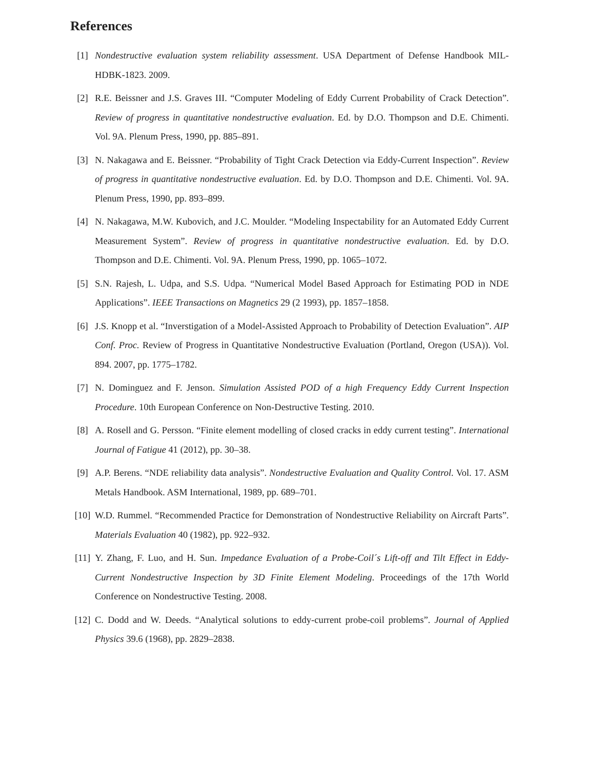References
[1] Nondestructive evaluation system reliability assessment. USA Department of Defense Handbook MIL-HDBK-1823. 2009.
[2] R.E. Beissner and J.S. Graves III. “Computer Modeling of Eddy Current Probability of Crack Detection”. Review of progress in quantitative nondestructive evaluation. Ed. by D.O. Thompson and D.E. Chimenti. Vol. 9A. Plenum Press, 1990, pp. 885–891.
[3] N. Nakagawa and E. Beissner. “Probability of Tight Crack Detection via Eddy-Current Inspection”. Review of progress in quantitative nondestructive evaluation. Ed. by D.O. Thompson and D.E. Chimenti. Vol. 9A. Plenum Press, 1990, pp. 893–899.
[4] N. Nakagawa, M.W. Kubovich, and J.C. Moulder. “Modeling Inspectability for an Automated Eddy Current Measurement System”. Review of progress in quantitative nondestructive evaluation. Ed. by D.O. Thompson and D.E. Chimenti. Vol. 9A. Plenum Press, 1990, pp. 1065–1072.
[5] S.N. Rajesh, L. Udpa, and S.S. Udpa. “Numerical Model Based Approach for Estimating POD in NDE Applications”. IEEE Transactions on Magnetics 29 (2 1993), pp. 1857–1858.
[6] J.S. Knopp et al. “Inverstigation of a Model-Assisted Approach to Probability of Detection Evaluation”. AIP Conf. Proc. Review of Progress in Quantitative Nondestructive Evaluation (Portland, Oregon (USA)). Vol. 894. 2007, pp. 1775–1782.
[7] N. Dominguez and F. Jenson. Simulation Assisted POD of a high Frequency Eddy Current Inspection Procedure. 10th European Conference on Non-Destructive Testing. 2010.
[8] A. Rosell and G. Persson. “Finite element modelling of closed cracks in eddy current testing”. International Journal of Fatigue 41 (2012), pp. 30–38.
[9] A.P. Berens. “NDE reliability data analysis”. Nondestructive Evaluation and Quality Control. Vol. 17. ASM Metals Handbook. ASM International, 1989, pp. 689–701.
[10] W.D. Rummel. “Recommended Practice for Demonstration of Nondestructive Reliability on Aircraft Parts”. Materials Evaluation 40 (1982), pp. 922–932.
[11] Y. Zhang, F. Luo, and H. Sun. Impedance Evaluation of a Probe-Coil´s Lift-off and Tilt Effect in Eddy-Current Nondestructive Inspection by 3D Finite Element Modeling. Proceedings of the 17th World Conference on Nondestructive Testing. 2008.
[12] C. Dodd and W. Deeds. “Analytical solutions to eddy-current probe-coil problems”. Journal of Applied Physics 39.6 (1968), pp. 2829–2838.